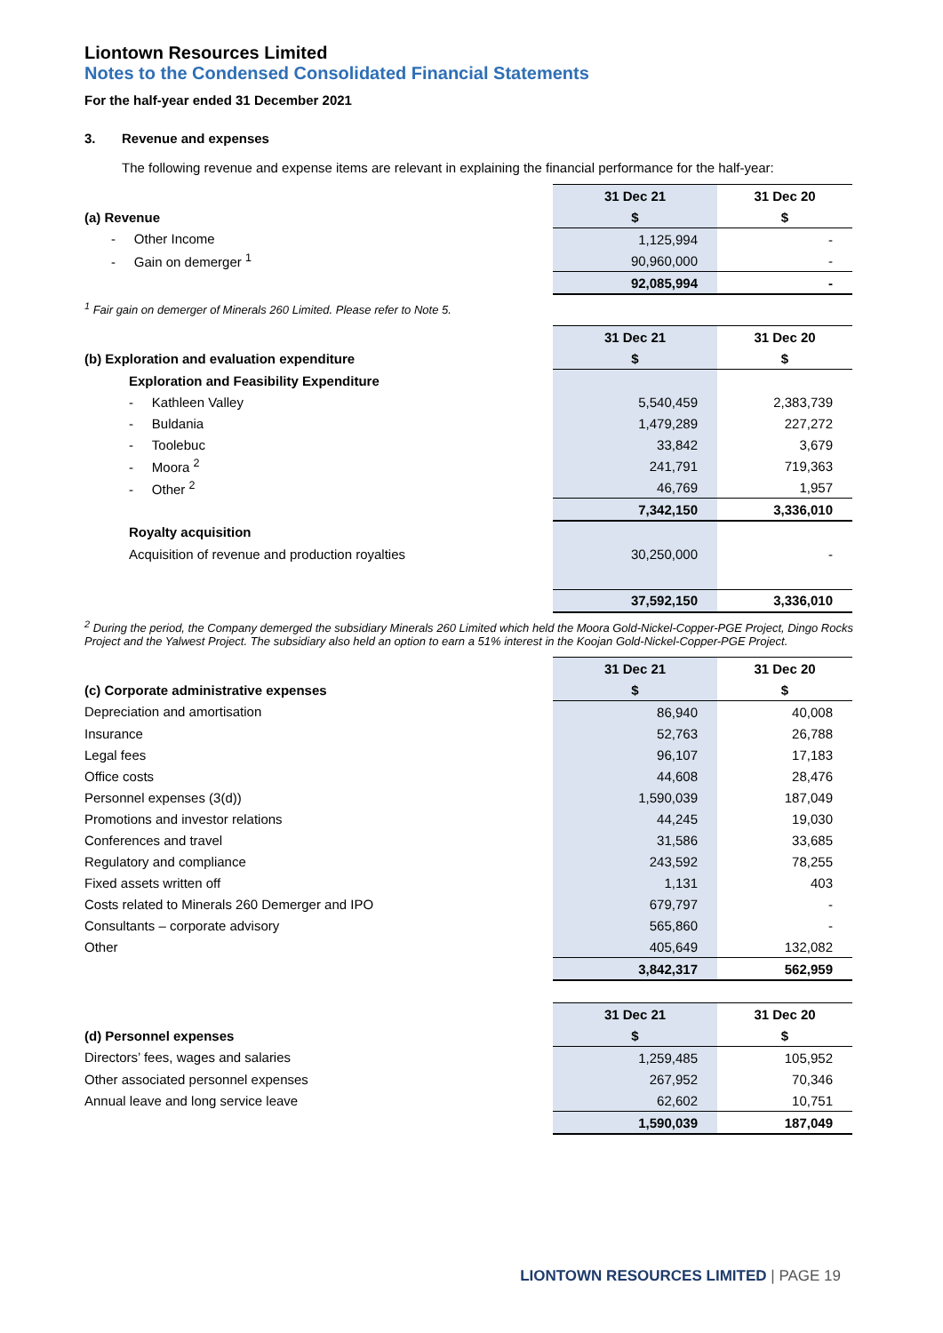Liontown Resources Limited
Notes to the Condensed Consolidated Financial Statements
For the half-year ended 31 December 2021
3. Revenue and expenses
The following revenue and expense items are relevant in explaining the financial performance for the half-year:
| | 31 Dec 21 | 31 Dec 20 |
| (a) Revenue | $ | $ |
| - Other Income | 1,125,994 | - |
| - Gain on demerger <sup>1</sup> | 90,960,000 | - |
| | 92,085,994 | - |
<sup>1</sup> Fair gain on demerger of Minerals 260 Limited. Please refer to Note 5.
| | 31 Dec 21 | 31 Dec 20 |
| (b) Exploration and evaluation expenditure | $ | $ |
| Exploration and Feasibility Expenditure | | |
| - Kathleen Valley | 5,540,459 | 2,383,739 |
| - Buldania | 1,479,289 | 227,272 |
| - Toolebuc | 33,842 | 3,679 |
| - Moora <sup>2</sup> | 241,791 | 719,363 |
| - Other <sup>2</sup> | 46,769 | 1,957 |
| | 7,342,150 | 3,336,010 |
| Royalty acquisition | | |
| Acquisition of revenue and production royalties | 30,250,000 | - |
| | 37,592,150 | 3,336,010 |
<sup>2</sup> During the period, the Company demerged the subsidiary Minerals 260 Limited which held the Moora Gold-Nickel-Copper-PGE Project, Dingo Rocks Project and the Yalwest Project. The subsidiary also held an option to earn a 51% interest in the Koojan Gold-Nickel-Copper-PGE Project.
| | 31 Dec 21 | 31 Dec 20 |
| (c) Corporate administrative expenses | $ | $ |
| Depreciation and amortisation | 86,940 | 40,008 |
| Insurance | 52,763 | 26,788 |
| Legal fees | 96,107 | 17,183 |
| Office costs | 44,608 | 28,476 |
| Personnel expenses (3(d)) | 1,590,039 | 187,049 |
| Promotions and investor relations | 44,245 | 19,030 |
| Conferences and travel | 31,586 | 33,685 |
| Regulatory and compliance | 243,592 | 78,255 |
| Fixed assets written off | 1,131 | 403 |
| Costs related to Minerals 260 Demerger and IPO | 679,797 | - |
| Consultants – corporate advisory | 565,860 | - |
| Other | 405,649 | 132,082 |
| | 3,842,317 | 562,959 |
| | 31 Dec 21 | 31 Dec 20 |
| (d) Personnel expenses | $ | $ |
| Directors’ fees, wages and salaries | 1,259,485 | 105,952 |
| Other associated personnel expenses | 267,952 | 70,346 |
| Annual leave and long service leave | 62,602 | 10,751 |
| | 1,590,039 | 187,049 |
LIONTOWN RESOURCES LIMITED | PAGE 19